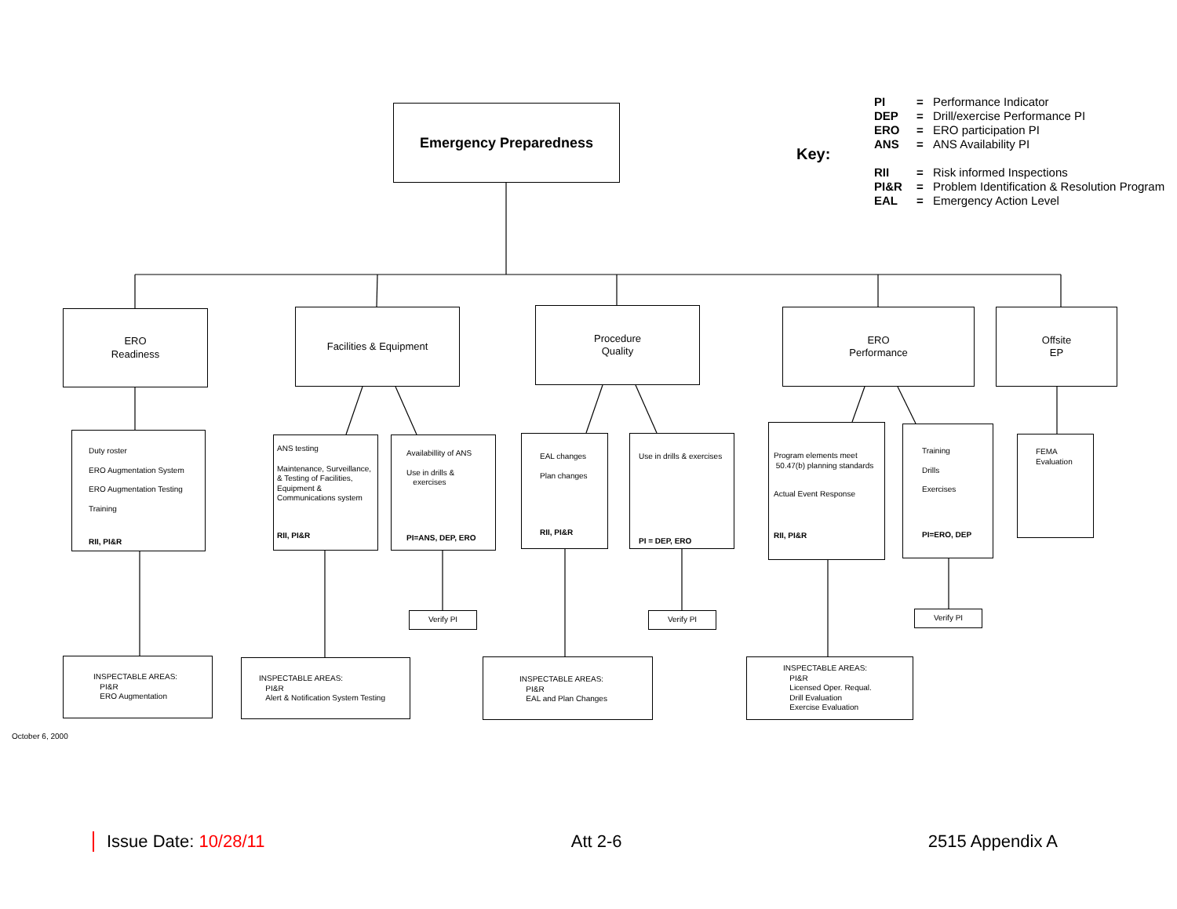Emergency Preparedness
Key:
PI = Performance Indicator
DEP = Drill/exercise Performance PI
ERO = ERO participation PI
ANS = ANS Availability PI
RII = Risk informed Inspections
PI&R = Problem Identification & Resolution Program
EAL = Emergency Action Level
ERO
Readiness
Facilities & Equipment
Procedure
Quality
ERO
Performance
Offsite
EP
Duty roster
ERO Augmentation System
ERO Augmentation Testing
Training
RII, PI&R
ANS testing
Maintenance, Surveillance, & Testing of Facilities, Equipment & Communications system
RII, PI&R
Availabillity of ANS
Use in drills &
exercises
PI=ANS, DEP, ERO
EAL changes
Plan changes
RII, PI&R
Use in drills & exercises
PI = DEP, ERO
Program elements meet
50.47(b) planning standards
Actual Event Response
RII, PI&R
Training
Drills
Exercises
PI=ERO, DEP
FEMA
Evaluation
Verify PI Verify PI Verify PI
INSPECTABLE AREAS:
PI&R
ERO Augmentation
INSPECTABLE AREAS:
PI&R
Alert & Notification System Testing
INSPECTABLE AREAS:
PI&R
EAL and Plan Changes
INSPECTABLE AREAS:
PI&R
Licensed Oper. Requal.
Drill Evaluation
Exercise Evaluation
October 6, 2000
Issue Date: 10/28/11 Att 2-6 2515 Appendix A